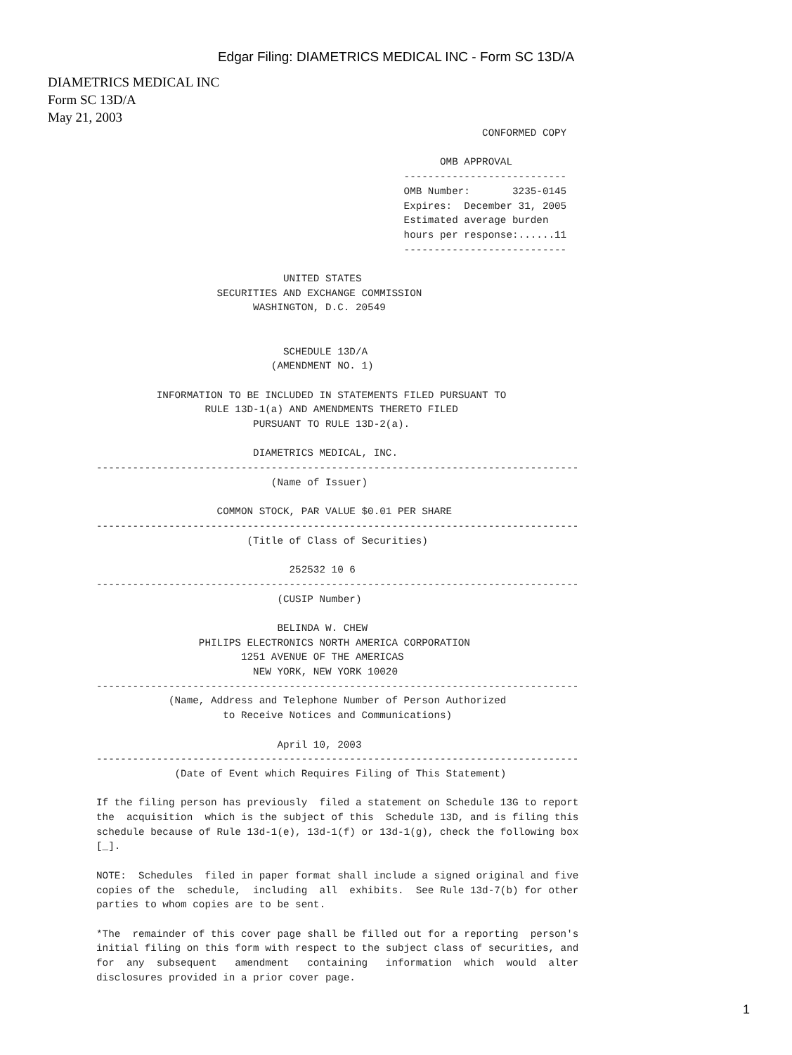Edgar Filing: DIAMETRICS MEDICAL INC - Form SC 13D/A
DIAMETRICS MEDICAL INC
Form SC 13D/A
May 21, 2003
                                                                CONFORMED COPY

                                                         OMB APPROVAL
                                                   ---------------------------
                                                   OMB Number:       3235-0145
                                                   Expires:  December 31, 2005
                                                   Estimated average burden
                                                   hours per response:......11
                                                   ---------------------------

                               UNITED STATES
                    SECURITIES AND EXCHANGE COMMISSION
                          WASHINGTON, D.C. 20549


                               SCHEDULE 13D/A
                             (AMENDMENT NO. 1)

          INFORMATION TO BE INCLUDED IN STATEMENTS FILED PURSUANT TO
                  RULE 13D-1(a) AND AMENDMENTS THERETO FILED
                          PURSUANT TO RULE 13D-2(a).

                          DIAMETRICS MEDICAL, INC.
--------------------------------------------------------------------------------
                             (Name of Issuer)

                    COMMON STOCK, PAR VALUE $0.01 PER SHARE
--------------------------------------------------------------------------------
                         (Title of Class of Securities)

                                252532 10 6
--------------------------------------------------------------------------------
                              (CUSIP Number)

                              BELINDA W. CHEW
                 PHILIPS ELECTRONICS NORTH AMERICA CORPORATION
                        1251 AVENUE OF THE AMERICAS
                          NEW YORK, NEW YORK 10020
--------------------------------------------------------------------------------
            (Name, Address and Telephone Number of Person Authorized
                     to Receive Notices and Communications)

                              April 10, 2003
--------------------------------------------------------------------------------
             (Date of Event which Requires Filing of This Statement)

If the filing person has previously  filed a statement on Schedule 13G to report
the  acquisition  which is the subject of this  Schedule 13D, and is filing this
schedule because of Rule 13d-1(e), 13d-1(f) or 13d-1(g), check the following box
[_].

NOTE:  Schedules  filed in paper format shall include a signed original and five
copies of the  schedule,  including  all  exhibits.  See Rule 13d-7(b) for other
parties to whom copies are to be sent.

*The  remainder of this cover page shall be filled out for a reporting  person's
initial filing on this form with respect to the subject class of securities, and
for  any  subsequent   amendment   containing   information  which  would  alter
disclosures provided in a prior cover page.
1